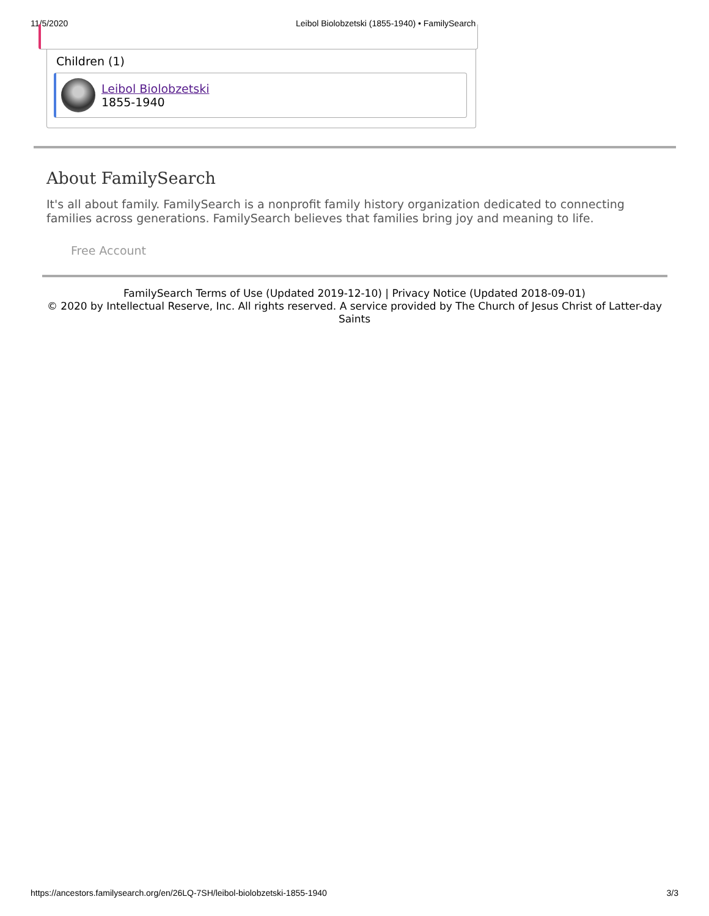11/5/2020 Leibol Biolobzetski (1855-1940) • FamilySearch
Children (1)
Leibol Biolobzetski
1855-1940
About FamilySearch
It's all about family. FamilySearch is a nonprofit family history organization dedicated to connecting families across generations. FamilySearch believes that families bring joy and meaning to life.
Free Account
FamilySearch Terms of Use (Updated 2019-12-10) | Privacy Notice (Updated 2018-09-01)
© 2020 by Intellectual Reserve, Inc. All rights reserved. A service provided by The Church of Jesus Christ of Latter-day Saints
https://ancestors.familysearch.org/en/26LQ-7SH/leibol-biolobzetski-1855-1940 3/3